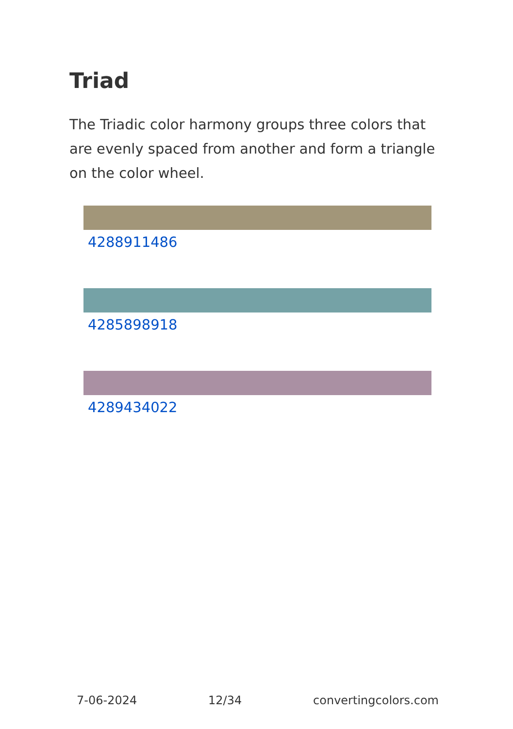Triad
The Triadic color harmony groups three colors that are evenly spaced from another and form a triangle on the color wheel.
4288911486
4285898918
4289434022
7-06-2024 12/34 convertingcolors.com